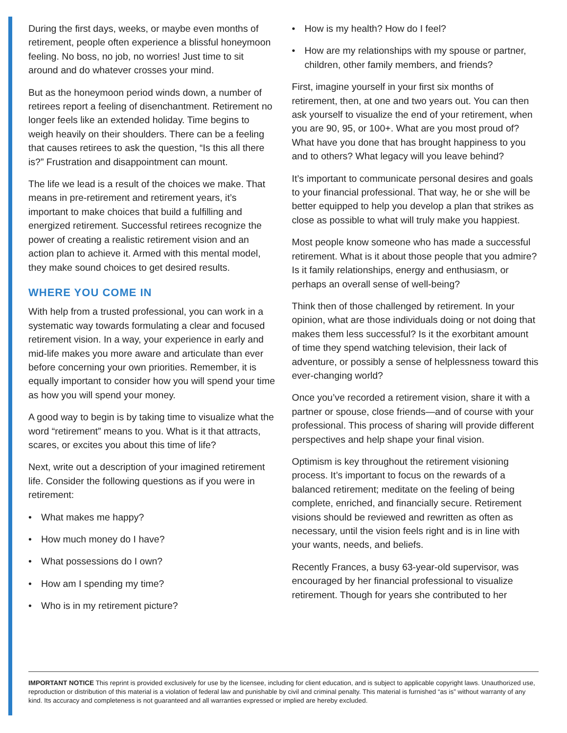During the first days, weeks, or maybe even months of retirement, people often experience a blissful honeymoon feeling. No boss, no job, no worries! Just time to sit around and do whatever crosses your mind.
But as the honeymoon period winds down, a number of retirees report a feeling of disenchantment. Retirement no longer feels like an extended holiday. Time begins to weigh heavily on their shoulders. There can be a feeling that causes retirees to ask the question, “Is this all there is?” Frustration and disappointment can mount.
The life we lead is a result of the choices we make. That means in pre-retirement and retirement years, it’s important to make choices that build a fulfilling and energized retirement. Successful retirees recognize the power of creating a realistic retirement vision and an action plan to achieve it. Armed with this mental model, they make sound choices to get desired results.
WHERE YOU COME IN
With help from a trusted professional, you can work in a systematic way towards formulating a clear and focused retirement vision. In a way, your experience in early and mid-life makes you more aware and articulate than ever before concerning your own priorities. Remember, it is equally important to consider how you will spend your time as how you will spend your money.
A good way to begin is by taking time to visualize what the word “retirement” means to you. What is it that attracts, scares, or excites you about this time of life?
Next, write out a description of your imagined retirement life. Consider the following questions as if you were in retirement:
• What makes me happy?
• How much money do I have?
• What possessions do I own?
• How am I spending my time?
• Who is in my retirement picture?
• How is my health? How do I feel?
• How are my relationships with my spouse or partner, children, other family members, and friends?
First, imagine yourself in your first six months of retirement, then, at one and two years out. You can then ask yourself to visualize the end of your retirement, when you are 90, 95, or 100+. What are you most proud of? What have you done that has brought happiness to you and to others? What legacy will you leave behind?
It’s important to communicate personal desires and goals to your financial professional. That way, he or she will be better equipped to help you develop a plan that strikes as close as possible to what will truly make you happiest.
Most people know someone who has made a successful retirement. What is it about those people that you admire? Is it family relationships, energy and enthusiasm, or perhaps an overall sense of well-being?
Think then of those challenged by retirement. In your opinion, what are those individuals doing or not doing that makes them less successful? Is it the exorbitant amount of time they spend watching television, their lack of adventure, or possibly a sense of helplessness toward this ever-changing world?
Once you’ve recorded a retirement vision, share it with a partner or spouse, close friends—and of course with your professional. This process of sharing will provide different perspectives and help shape your final vision.
Optimism is key throughout the retirement visioning process. It’s important to focus on the rewards of a balanced retirement; meditate on the feeling of being complete, enriched, and financially secure. Retirement visions should be reviewed and rewritten as often as necessary, until the vision feels right and is in line with your wants, needs, and beliefs.
Recently Frances, a busy 63-year-old supervisor, was encouraged by her financial professional to visualize retirement. Though for years she contributed to her
IMPORTANT NOTICE This reprint is provided exclusively for use by the licensee, including for client education, and is subject to applicable copyright laws. Unauthorized use, reproduction or distribution of this material is a violation of federal law and punishable by civil and criminal penalty. This material is furnished “as is” without warranty of any kind. Its accuracy and completeness is not guaranteed and all warranties expressed or implied are hereby excluded.